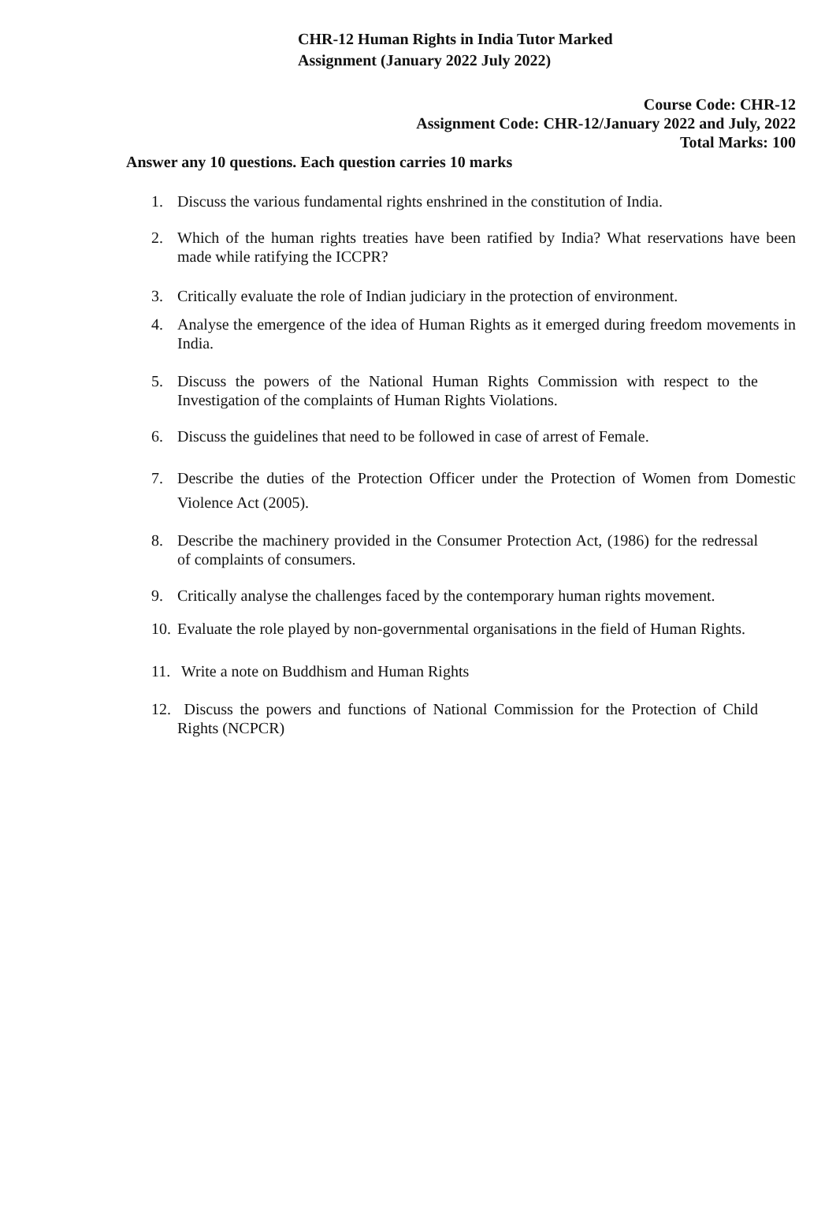CHR-12 Human Rights in India Tutor Marked
Assignment (January 2022 July 2022)
Course Code: CHR-12
Assignment Code: CHR-12/January 2022 and July, 2022
Total Marks: 100
Answer any 10 questions. Each question carries 10 marks
1. Discuss the various fundamental rights enshrined in the constitution of India.
2. Which of the human rights treaties have been ratified by India? What reservations have been made while ratifying the ICCPR?
3. Critically evaluate the role of Indian judiciary in the protection of environment.
4. Analyse the emergence of the idea of Human Rights as it emerged during freedom movements in India.
5. Discuss the powers of the National Human Rights Commission with respect to the Investigation of the complaints of Human Rights Violations.
6. Discuss the guidelines that need to be followed in case of arrest of Female.
7. Describe the duties of the Protection Officer under the Protection of Women from Domestic Violence Act (2005).
8. Describe the machinery provided in the Consumer Protection Act, (1986) for the redressal of complaints of consumers.
9. Critically analyse the challenges faced by the contemporary human rights movement.
10. Evaluate the role played by non-governmental organisations in the field of Human Rights.
11. Write a note on Buddhism and Human Rights
12. Discuss the powers and functions of National Commission for the Protection of Child Rights (NCPCR)